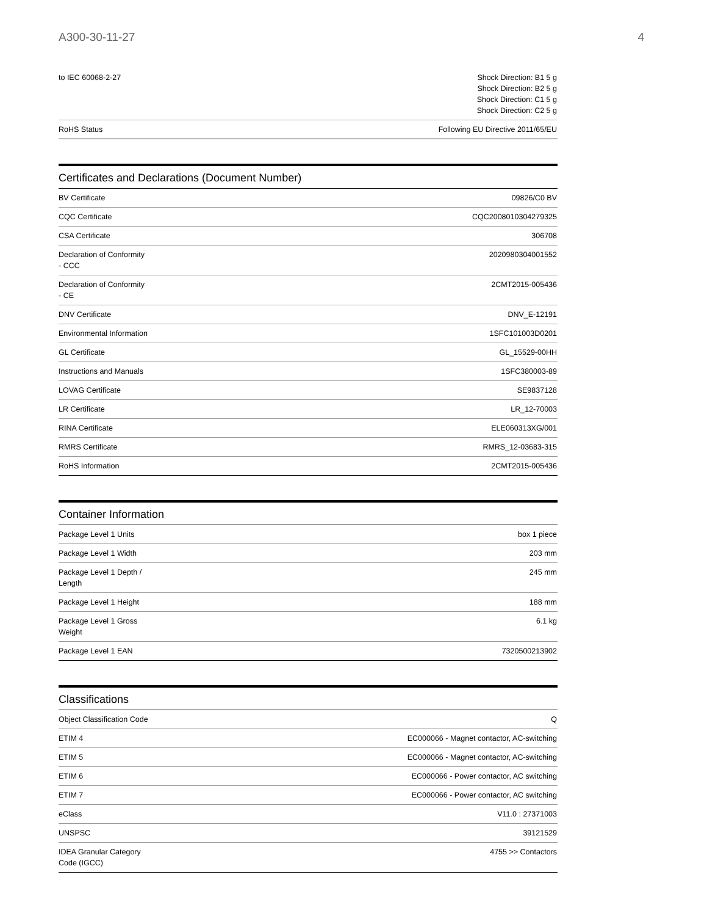A300-30-11-27 4
| to IEC 60068-2-27 | Shock Direction: B1 5 g Shock Direction: B2 5 g Shock Direction: C1 5 g Shock Direction: C2 5 g |
| RoHS Status | Following EU Directive 2011/65/EU |
Certificates and Declarations (Document Number)
| BV Certificate | 09826/C0 BV |
| CQC Certificate | CQC2008010304279325 |
| CSA Certificate | 306708 |
| Declaration of Conformity - CCC | 2020980304001552 |
| Declaration of Conformity - CE | 2CMT2015-005436 |
| DNV Certificate | DNV_E-12191 |
| Environmental Information | 1SFC101003D0201 |
| GL Certificate | GL_15529-00HH |
| Instructions and Manuals | 1SFC380003-89 |
| LOVAG Certificate | SE9837128 |
| LR Certificate | LR_12-70003 |
| RINA Certificate | ELE060313XG/001 |
| RMRS Certificate | RMRS_12-03683-315 |
| RoHS Information | 2CMT2015-005436 |
Container Information
| Package Level 1 Units | box 1 piece |
| Package Level 1 Width | 203 mm |
| Package Level 1 Depth / Length | 245 mm |
| Package Level 1 Height | 188 mm |
| Package Level 1 Gross Weight | 6.1 kg |
| Package Level 1 EAN | 7320500213902 |
Classifications
| Object Classification Code | Q |
| ETIM 4 | EC000066 - Magnet contactor, AC-switching |
| ETIM 5 | EC000066 - Magnet contactor, AC-switching |
| ETIM 6 | EC000066 - Power contactor, AC switching |
| ETIM 7 | EC000066 - Power contactor, AC switching |
| eClass | V11.0 : 27371003 |
| UNSPSC | 39121529 |
| IDEA Granular Category Code (IGCC) | 4755 >> Contactors |